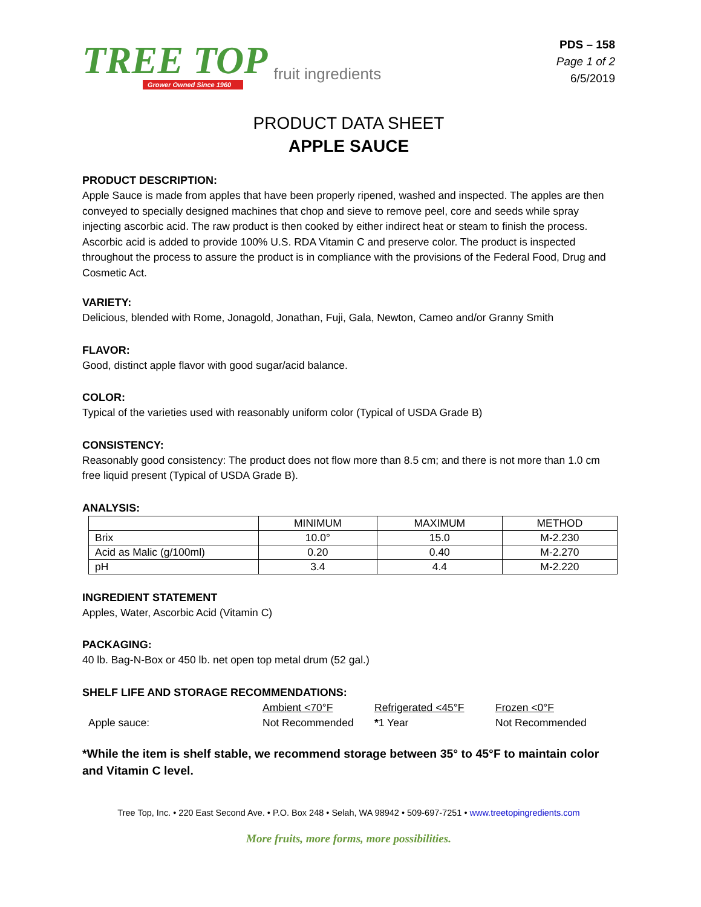TREE TOP
Grower Owned Since 1960
fruit ingredients
PDS – 158
Page 1 of 2
6/5/2019
PRODUCT DATA SHEET
APPLE SAUCE
PRODUCT DESCRIPTION:
Apple Sauce is made from apples that have been properly ripened, washed and inspected. The apples are then conveyed to specially designed machines that chop and sieve to remove peel, core and seeds while spray injecting ascorbic acid. The raw product is then cooked by either indirect heat or steam to finish the process. Ascorbic acid is added to provide 100% U.S. RDA Vitamin C and preserve color. The product is inspected throughout the process to assure the product is in compliance with the provisions of the Federal Food, Drug and Cosmetic Act.
VARIETY:
Delicious, blended with Rome, Jonagold, Jonathan, Fuji, Gala, Newton, Cameo and/or Granny Smith
FLAVOR:
Good, distinct apple flavor with good sugar/acid balance.
COLOR:
Typical of the varieties used with reasonably uniform color (Typical of USDA Grade B)
CONSISTENCY:
Reasonably good consistency: The product does not flow more than 8.5 cm; and there is not more than 1.0 cm free liquid present (Typical of USDA Grade B).
ANALYSIS:
| | MINIMUM | MAXIMUM | METHOD |
| Brix | 10.0° | 15.0 | M-2.230 |
| Acid as Malic (g/100ml) | 0.20 | 0.40 | M-2.270 |
| pH | 3.4 | 4.4 | M-2.220 |
INGREDIENT STATEMENT
Apples, Water, Ascorbic Acid (Vitamin C)
PACKAGING:
40 lb. Bag-N-Box or 450 lb. net open top metal drum (52 gal.)
SHELF LIFE AND STORAGE RECOMMENDATIONS:
Ambient <70°F Refrigerated <45°F Frozen <0°F Apple sauce: Not Recommended *1 Year Not Recommended
*While the item is shelf stable, we recommend storage between 35° to 45°F to maintain color and Vitamin C level.
Tree Top, Inc. • 220 East Second Ave. • P.O. Box 248 • Selah, WA 98942 • 509-697-7251 • www.treetopingredients.com
More fruits, more forms, more possibilities.